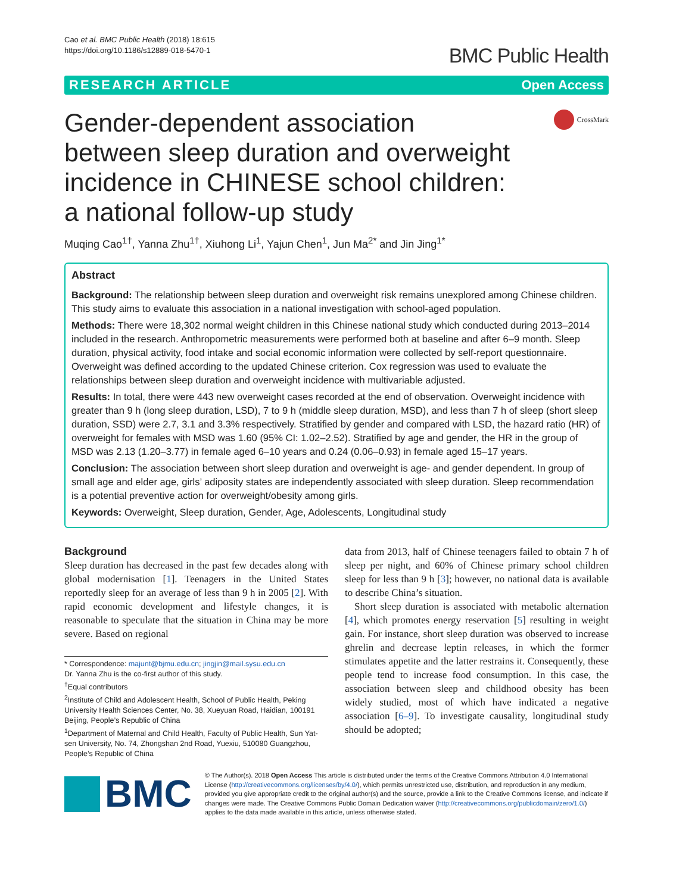Cao et al. BMC Public Health (2018) 18:615
https://doi.org/10.1186/s12889-018-5470-1
BMC Public Health
RESEARCH ARTICLE Open Access
Gender-dependent association between sleep duration and overweight incidence in CHINESE school children: a national follow-up study
CrossMark
Muqing Cao<sup>1†</sup>, Yanna Zhu<sup>1†</sup>, Xiuhong Li<sup>1</sup>, Yajun Chen<sup>1</sup>, Jun Ma<sup>2*</sup> and Jin Jing<sup>1*</sup>
Abstract
Background: The relationship between sleep duration and overweight risk remains unexplored among Chinese children. This study aims to evaluate this association in a national investigation with school-aged population.
Methods: There were 18,302 normal weight children in this Chinese national study which conducted during 2013–2014 included in the research. Anthropometric measurements were performed both at baseline and after 6–9 month. Sleep duration, physical activity, food intake and social economic information were collected by self-report questionnaire. Overweight was defined according to the updated Chinese criterion. Cox regression was used to evaluate the relationships between sleep duration and overweight incidence with multivariable adjusted.
Results: In total, there were 443 new overweight cases recorded at the end of observation. Overweight incidence with greater than 9 h (long sleep duration, LSD), 7 to 9 h (middle sleep duration, MSD), and less than 7 h of sleep (short sleep duration, SSD) were 2.7, 3.1 and 3.3% respectively. Stratified by gender and compared with LSD, the hazard ratio (HR) of overweight for females with MSD was 1.60 (95% CI: 1.02–2.52). Stratified by age and gender, the HR in the group of MSD was 2.13 (1.20–3.77) in female aged 6–10 years and 0.24 (0.06–0.93) in female aged 15–17 years.
Conclusion: The association between short sleep duration and overweight is age- and gender dependent. In group of small age and elder age, girls’ adiposity states are independently associated with sleep duration. Sleep recommendation is a potential preventive action for overweight/obesity among girls.
Keywords: Overweight, Sleep duration, Gender, Age, Adolescents, Longitudinal study
Background
Sleep duration has decreased in the past few decades along with global modernisation [1]. Teenagers in the United States reportedly sleep for an average of less than 9 h in 2005 [2]. With rapid economic development and lifestyle changes, it is reasonable to speculate that the situation in China may be more severe. Based on regional
* Correspondence: majunt@bjmu.edu.cn; jingjin@mail.sysu.edu.cn
Dr. Yanna Zhu is the co-first author of this study.
<sup>†</sup> Equal contributors
<sup>2</sup> Institute of Child and Adolescent Health, School of Public Health, Peking University Health Sciences Center, No. 38, Xueyuan Road, Haidian, 100191 Beijing, People’s Republic of China
<sup>1</sup> Department of Maternal and Child Health, Faculty of Public Health, Sun Yat-sen University, No. 74, Zhongshan 2nd Road, Yuexiu, 510080 Guangzhou, People’s Republic of China
data from 2013, half of Chinese teenagers failed to obtain 7 h of sleep per night, and 60% of Chinese primary school children sleep for less than 9 h [3]; however, no national data is available to describe China’s situation.
Short sleep duration is associated with metabolic alternation [4], which promotes energy reservation [5] resulting in weight gain. For instance, short sleep duration was observed to increase ghrelin and decrease leptin releases, in which the former stimulates appetite and the latter restrains it. Consequently, these people tend to increase food consumption. In this case, the association between sleep and childhood obesity has been widely studied, most of which have indicated a negative association [6–9]. To investigate causality, longitudinal study should be adopted;
BMC
© The Author(s). 2018 Open Access This article is distributed under the terms of the Creative Commons Attribution 4.0 International License (http://creativecommons.org/licenses/by/4.0/), which permits unrestricted use, distribution, and reproduction in any medium, provided you give appropriate credit to the original author(s) and the source, provide a link to the Creative Commons license, and indicate if changes were made. The Creative Commons Public Domain Dedication waiver (http://creativecommons.org/publicdomain/zero/1.0/) applies to the data made available in this article, unless otherwise stated.